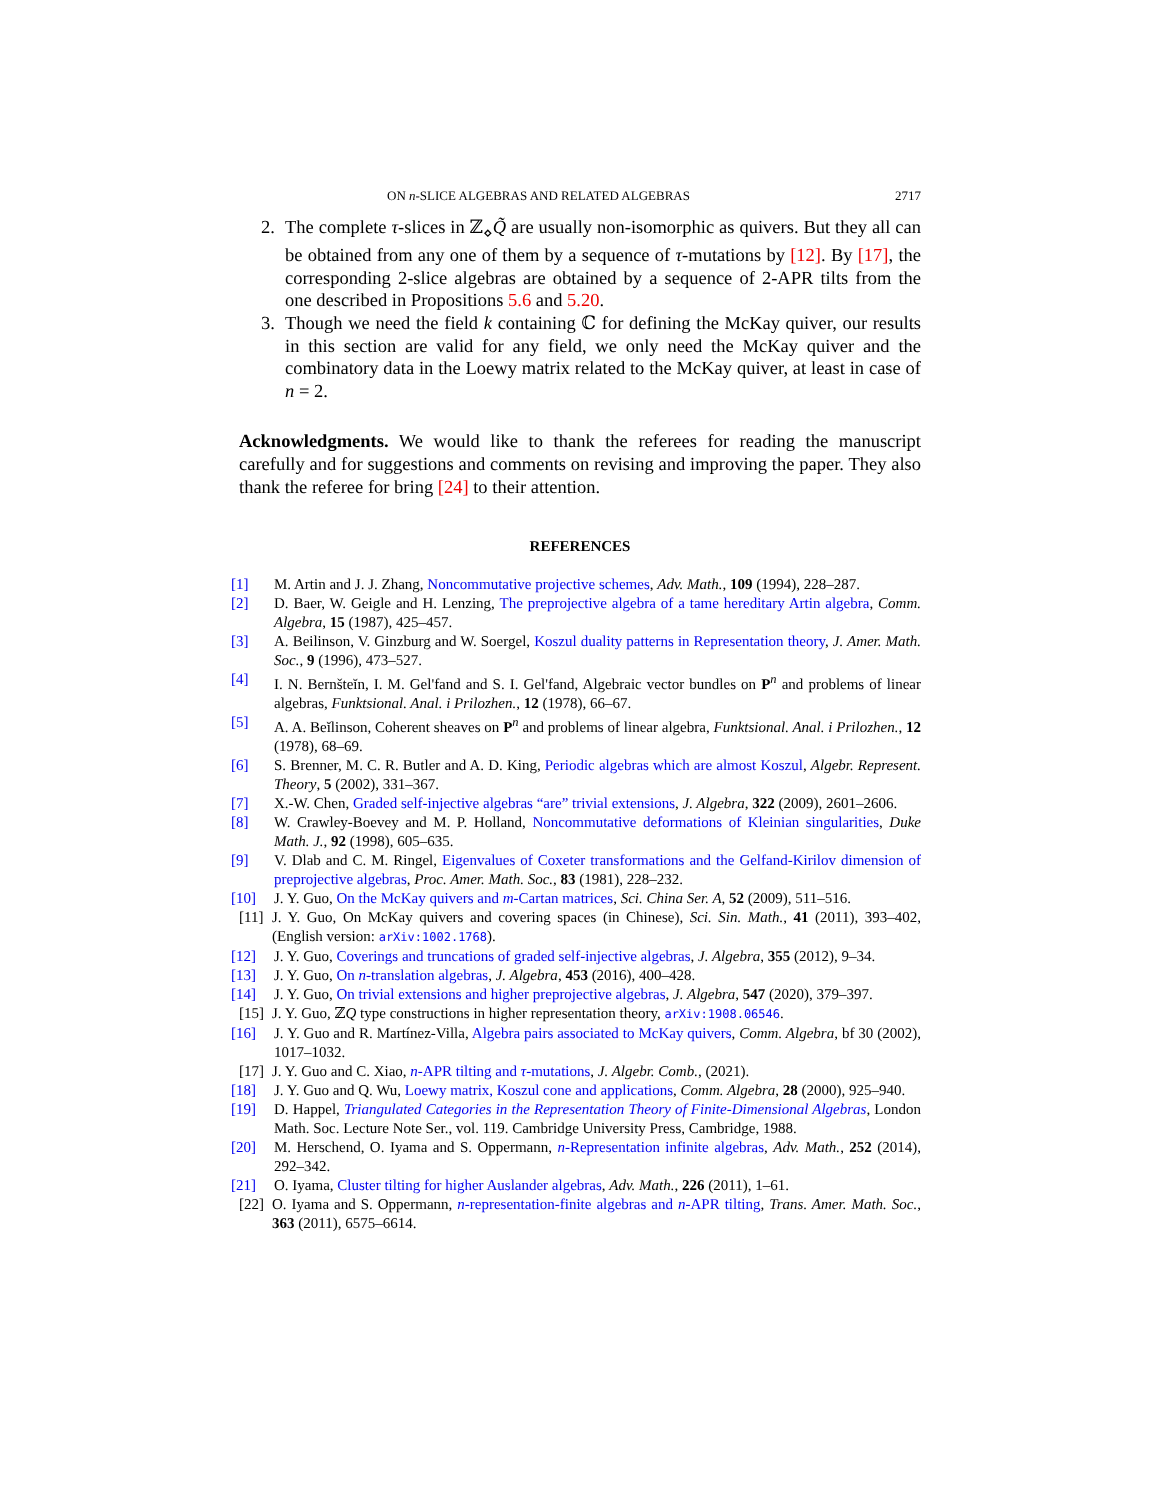ON n-SLICE ALGEBRAS AND RELATED ALGEBRAS 2717
2. The complete τ-slices in ℤ<sub>⋄</sub>Q̃ are usually non-isomorphic as quivers. But they all can be obtained from any one of them by a sequence of τ-mutations by [12]. By [17], the corresponding 2-slice algebras are obtained by a sequence of 2-APR tilts from the one described in Propositions 5.6 and 5.20.
3. Though we need the field k containing ℂ for defining the McKay quiver, our results in this section are valid for any field, we only need the McKay quiver and the combinatory data in the Loewy matrix related to the McKay quiver, at least in case of n = 2.
Acknowledgments. We would like to thank the referees for reading the manuscript carefully and for suggestions and comments on revising and improving the paper. They also thank the referee for bring [24] to their attention.
REFERENCES
[1] M. Artin and J. J. Zhang, Noncommutative projective schemes, Adv. Math., 109 (1994), 228–287.
[2] D. Baer, W. Geigle and H. Lenzing, The preprojective algebra of a tame hereditary Artin algebra, Comm. Algebra, 15 (1987), 425–457.
[3] A. Beilinson, V. Ginzburg and W. Soergel, Koszul duality patterns in Representation theory, J. Amer. Math. Soc., 9 (1996), 473–527.
[4] I. N. Bernšteĭn, I. M. Gel'fand and S. I. Gel'fand, Algebraic vector bundles on P<sup>n</sup> and problems of linear algebras, Funktsional. Anal. i Prilozhen., 12 (1978), 66–67.
[5] A. A. Beĭlinson, Coherent sheaves on P<sup>n</sup> and problems of linear algebra, Funktsional. Anal. i Prilozhen., 12 (1978), 68–69.
[6] S. Brenner, M. C. R. Butler and A. D. King, Periodic algebras which are almost Koszul, Algebr. Represent. Theory, 5 (2002), 331–367.
[7] X.-W. Chen, Graded self-injective algebras “are” trivial extensions, J. Algebra, 322 (2009), 2601–2606.
[8] W. Crawley-Boevey and M. P. Holland, Noncommutative deformations of Kleinian singularities, Duke Math. J., 92 (1998), 605–635.
[9] V. Dlab and C. M. Ringel, Eigenvalues of Coxeter transformations and the Gelfand-Kirilov dimension of preprojective algebras, Proc. Amer. Math. Soc., 83 (1981), 228–232.
[10] J. Y. Guo, On the McKay quivers and m-Cartan matrices, Sci. China Ser. A, 52 (2009), 511–516.
[11] J. Y. Guo, On McKay quivers and covering spaces (in Chinese), Sci. Sin. Math., 41 (2011), 393–402, (English version: arXiv:1002.1768).
[12] J. Y. Guo, Coverings and truncations of graded self-injective algebras, J. Algebra, 355 (2012), 9–34.
[13] J. Y. Guo, On n-translation algebras, J. Algebra, 453 (2016), 400–428.
[14] J. Y. Guo, On trivial extensions and higher preprojective algebras, J. Algebra, 547 (2020), 379–397.
[15] J. Y. Guo, ℤQ type constructions in higher representation theory, arXiv:1908.06546.
[16] J. Y. Guo and R. Martínez-Villa, Algebra pairs associated to McKay quivers, Comm. Algebra, bf 30 (2002), 1017–1032.
[17] J. Y. Guo and C. Xiao, n-APR tilting and τ-mutations, J. Algebr. Comb., (2021).
[18] J. Y. Guo and Q. Wu, Loewy matrix, Koszul cone and applications, Comm. Algebra, 28 (2000), 925–940.
[19] D. Happel, Triangulated Categories in the Representation Theory of Finite-Dimensional Algebras, London Math. Soc. Lecture Note Ser., vol. 119. Cambridge University Press, Cambridge, 1988.
[20] M. Herschend, O. Iyama and S. Oppermann, n-Representation infinite algebras, Adv. Math., 252 (2014), 292–342.
[21] O. Iyama, Cluster tilting for higher Auslander algebras, Adv. Math., 226 (2011), 1–61.
[22] O. Iyama and S. Oppermann, n-representation-finite algebras and n-APR tilting, Trans. Amer. Math. Soc., 363 (2011), 6575–6614.